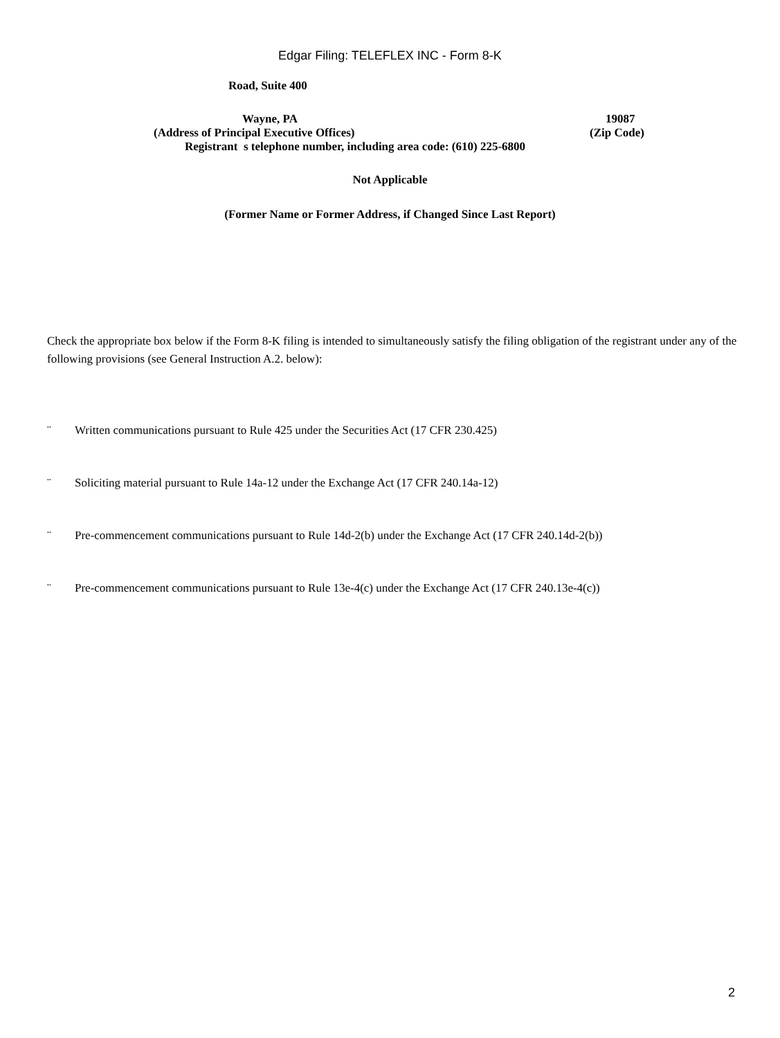Edgar Filing: TELEFLEX INC - Form 8-K
Road, Suite 400
Wayne, PA 19087
(Address of Principal Executive Offices) (Zip Code)
Registrant s telephone number, including area code: (610) 225-6800
Not Applicable
(Former Name or Former Address, if Changed Since Last Report)
Check the appropriate box below if the Form 8-K filing is intended to simultaneously satisfy the filing obligation of the registrant under any of the following provisions (see General Instruction A.2. below):
¨ Written communications pursuant to Rule 425 under the Securities Act (17 CFR 230.425)
¨ Soliciting material pursuant to Rule 14a-12 under the Exchange Act (17 CFR 240.14a-12)
¨ Pre-commencement communications pursuant to Rule 14d-2(b) under the Exchange Act (17 CFR 240.14d-2(b))
¨ Pre-commencement communications pursuant to Rule 13e-4(c) under the Exchange Act (17 CFR 240.13e-4(c))
2